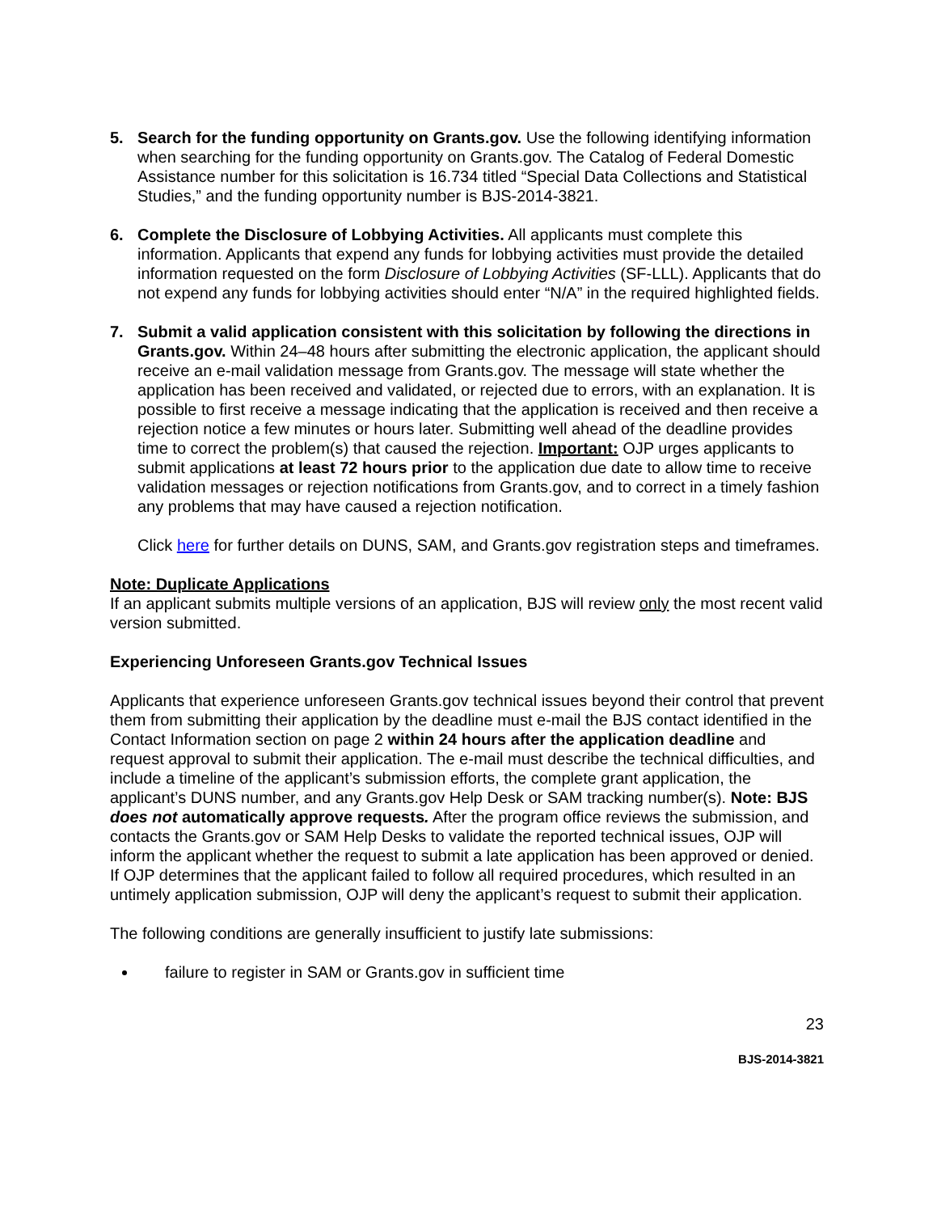5. Search for the funding opportunity on Grants.gov. Use the following identifying information when searching for the funding opportunity on Grants.gov. The Catalog of Federal Domestic Assistance number for this solicitation is 16.734 titled “Special Data Collections and Statistical Studies,” and the funding opportunity number is BJS-2014-3821.
6. Complete the Disclosure of Lobbying Activities. All applicants must complete this information. Applicants that expend any funds for lobbying activities must provide the detailed information requested on the form Disclosure of Lobbying Activities (SF-LLL). Applicants that do not expend any funds for lobbying activities should enter “N/A” in the required highlighted fields.
7. Submit a valid application consistent with this solicitation by following the directions in Grants.gov. Within 24–48 hours after submitting the electronic application, the applicant should receive an e-mail validation message from Grants.gov. The message will state whether the application has been received and validated, or rejected due to errors, with an explanation. It is possible to first receive a message indicating that the application is received and then receive a rejection notice a few minutes or hours later. Submitting well ahead of the deadline provides time to correct the problem(s) that caused the rejection. Important: OJP urges applicants to submit applications at least 72 hours prior to the application due date to allow time to receive validation messages or rejection notifications from Grants.gov, and to correct in a timely fashion any problems that may have caused a rejection notification.
Click here for further details on DUNS, SAM, and Grants.gov registration steps and timeframes.
Note: Duplicate Applications
If an applicant submits multiple versions of an application, BJS will review only the most recent valid version submitted.
Experiencing Unforeseen Grants.gov Technical Issues
Applicants that experience unforeseen Grants.gov technical issues beyond their control that prevent them from submitting their application by the deadline must e-mail the BJS contact identified in the Contact Information section on page 2 within 24 hours after the application deadline and request approval to submit their application. The e-mail must describe the technical difficulties, and include a timeline of the applicant’s submission efforts, the complete grant application, the applicant’s DUNS number, and any Grants.gov Help Desk or SAM tracking number(s). Note: BJS does not automatically approve requests. After the program office reviews the submission, and contacts the Grants.gov or SAM Help Desks to validate the reported technical issues, OJP will inform the applicant whether the request to submit a late application has been approved or denied. If OJP determines that the applicant failed to follow all required procedures, which resulted in an untimely application submission, OJP will deny the applicant’s request to submit their application.
The following conditions are generally insufficient to justify late submissions:
failure to register in SAM or Grants.gov in sufficient time
23
BJS-2014-3821